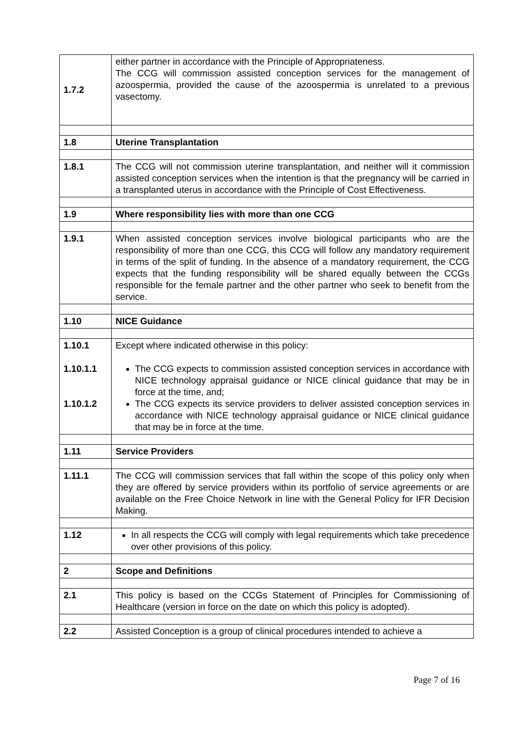| 1.7.2 | either partner in accordance with the Principle of Appropriateness. The CCG will commission assisted conception services for the management of azoospermia, provided the cause of the azoospermia is unrelated to a previous vasectomy. |
| 1.8 | Uterine Transplantation |
| 1.8.1 | The CCG will not commission uterine transplantation, and neither will it commission assisted conception services when the intention is that the pregnancy will be carried in a transplanted uterus in accordance with the Principle of Cost Effectiveness. |
| 1.9 | Where responsibility lies with more than one CCG |
| 1.9.1 | When assisted conception services involve biological participants who are the responsibility of more than one CCG, this CCG will follow any mandatory requirement in terms of the split of funding. In the absence of a mandatory requirement, the CCG expects that the funding responsibility will be shared equally between the CCGs responsible for the female partner and the other partner who seek to benefit from the service. |
| 1.10 | NICE Guidance |
| 1.10.1 1.10.1.1 1.10.1.2 | Except where indicated otherwise in this policy: The CCG expects to commission assisted conception services in accordance with NICE technology appraisal guidance or NICE clinical guidance that may be in force at the time, and; The CCG expects its service providers to deliver assisted conception services in accordance with NICE technology appraisal guidance or NICE clinical guidance that may be in force at the time. |
| 1.11 | Service Providers |
| 1.11.1 | The CCG will commission services that fall within the scope of this policy only when they are offered by service providers within its portfolio of service agreements or are available on the Free Choice Network in line with the General Policy for IFR Decision Making. |
| 1.12 | In all respects the CCG will comply with legal requirements which take precedence over other provisions of this policy. |
| 2 | Scope and Definitions |
| 2.1 | This policy is based on the CCGs Statement of Principles for Commissioning of Healthcare (version in force on the date on which this policy is adopted). |
| 2.2 | Assisted Conception is a group of clinical procedures intended to achieve a |
Page 7 of 16